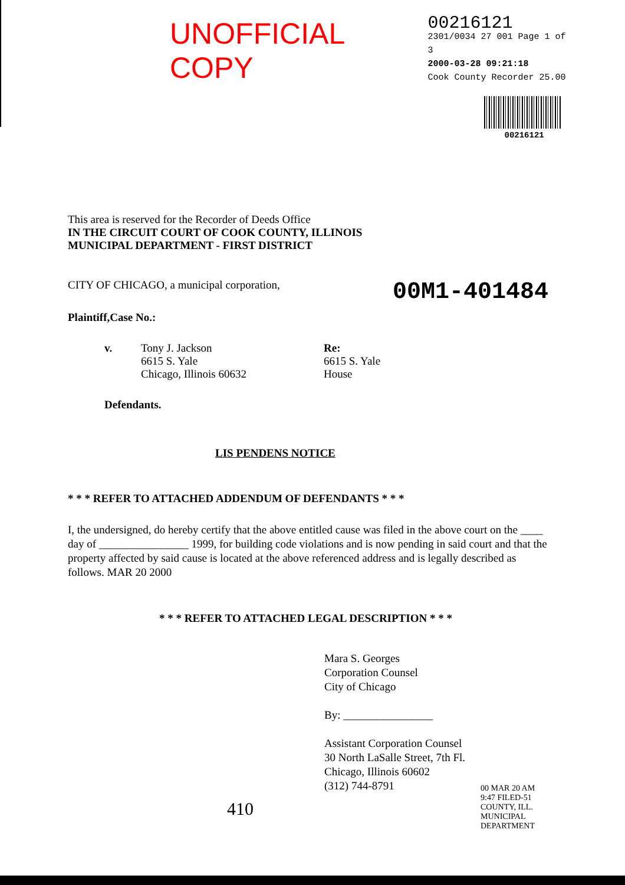UNOFFICIAL COPY
00216121
2301/0034 27 001 Page 1 of 3
2000-03-28 09:21:18
Cook County Recorder 25.00
00216121
This area is reserved for the Recorder of Deeds Office
IN THE CIRCUIT COURT OF COOK COUNTY, ILLINOIS
MUNICIPAL DEPARTMENT - FIRST DISTRICT
CITY OF CHICAGO, a municipal corporation,
00M1-401484
Plaintiff,Case No.:
v. Tony J. Jackson
6615 S. Yale
Chicago, Illinois 60632
Re:
6615 S. Yale
House
Defendants.
LIS PENDENS NOTICE
* * * REFER TO ATTACHED ADDENDUM OF DEFENDANTS * * *
I, the undersigned, do hereby certify that the above entitled cause was filed in the above court on the ____ day of ________________ 1999, for building code violations and is now pending in said court and that the property affected by said cause is located at the above referenced address and is legally described as follows. MAR 20 2000
* * * REFER TO ATTACHED LEGAL DESCRIPTION * * *
Mara S. Georges
Corporation Counsel
City of Chicago
By: ________________
Assistant Corporation Counsel
30 North LaSalle Street, 7th Fl.
Chicago, Illinois 60602
(312) 744-8791
410
00 MAR 20 AM 9:47 FILED-51 COUNTY, ILL. MUNICIPAL DEPARTMENT